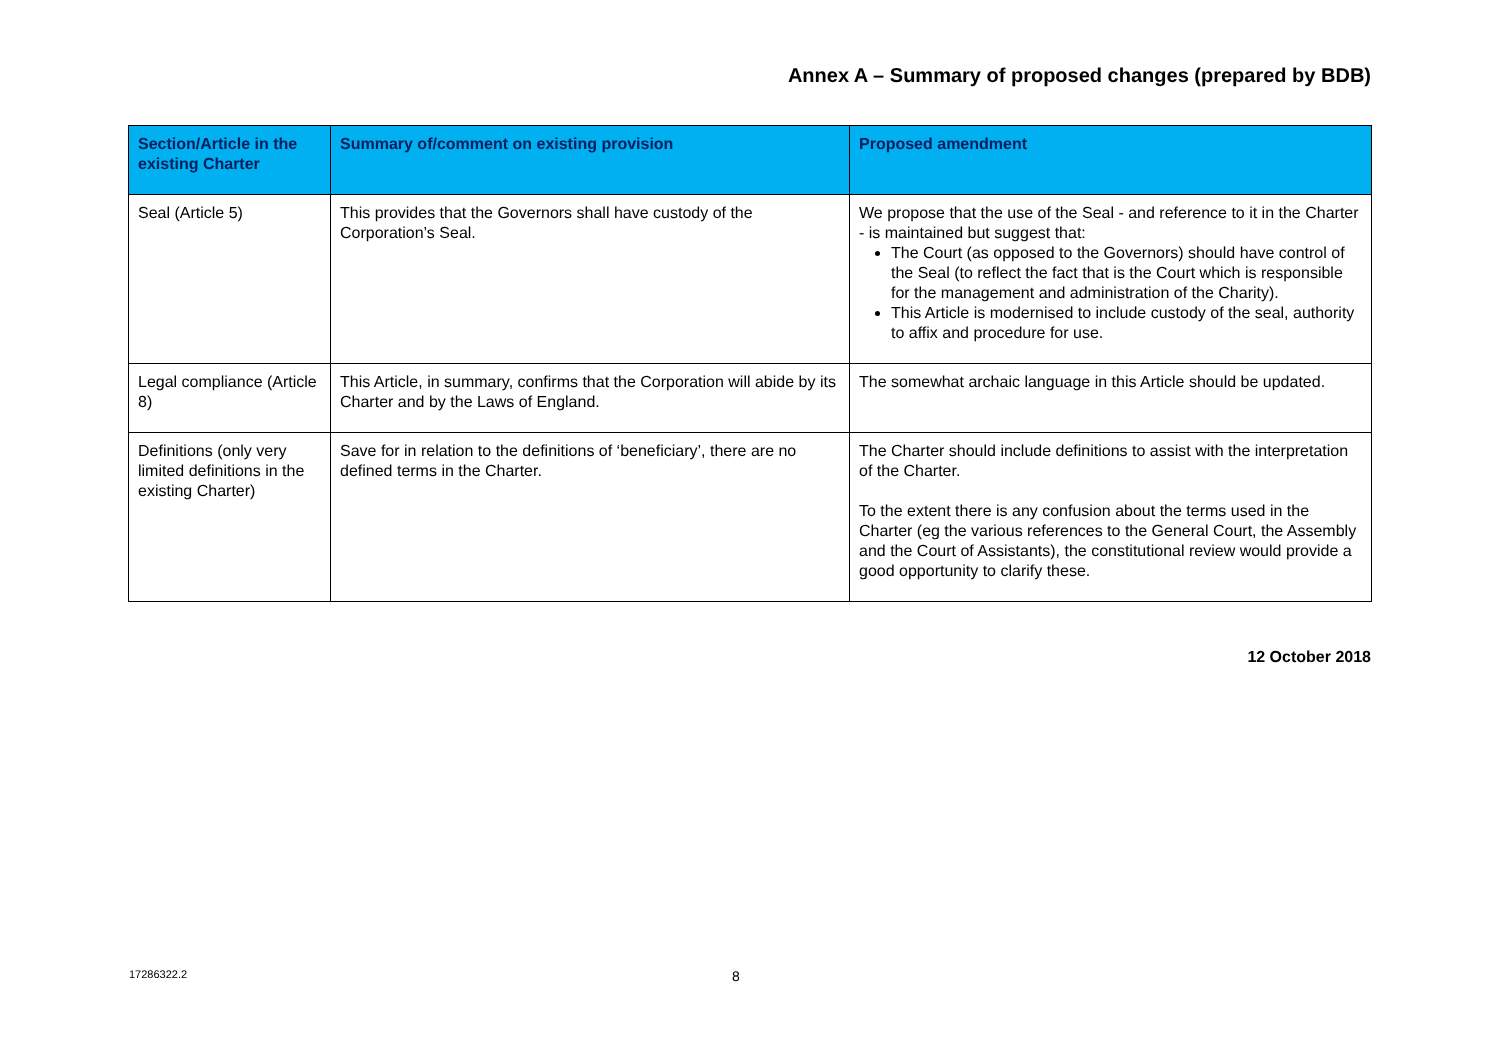Annex A – Summary of proposed changes (prepared by BDB)
| Section/Article in the existing Charter | Summary of/comment on existing provision | Proposed amendment |
| --- | --- | --- |
| Seal (Article 5) | This provides that the Governors shall have custody of the Corporation’s Seal. | We propose that the use of the Seal - and reference to it in the Charter - is maintained but suggest that: The Court (as opposed to the Governors) should have control of the Seal (to reflect the fact that is the Court which is responsible for the management and administration of the Charity). This Article is modernised to include custody of the seal, authority to affix and procedure for use. |
| Legal compliance (Article 8) | This Article, in summary, confirms that the Corporation will abide by its Charter and by the Laws of England. | The somewhat archaic language in this Article should be updated. |
| Definitions (only very limited definitions in the existing Charter) | Save for in relation to the definitions of ‘beneficiary’, there are no defined terms in the Charter. | The Charter should include definitions to assist with the interpretation of the Charter. To the extent there is any confusion about the terms used in the Charter (eg the various references to the General Court, the Assembly and the Court of Assistants), the constitutional review would provide a good opportunity to clarify these. |
12 October 2018
17286322.2 8